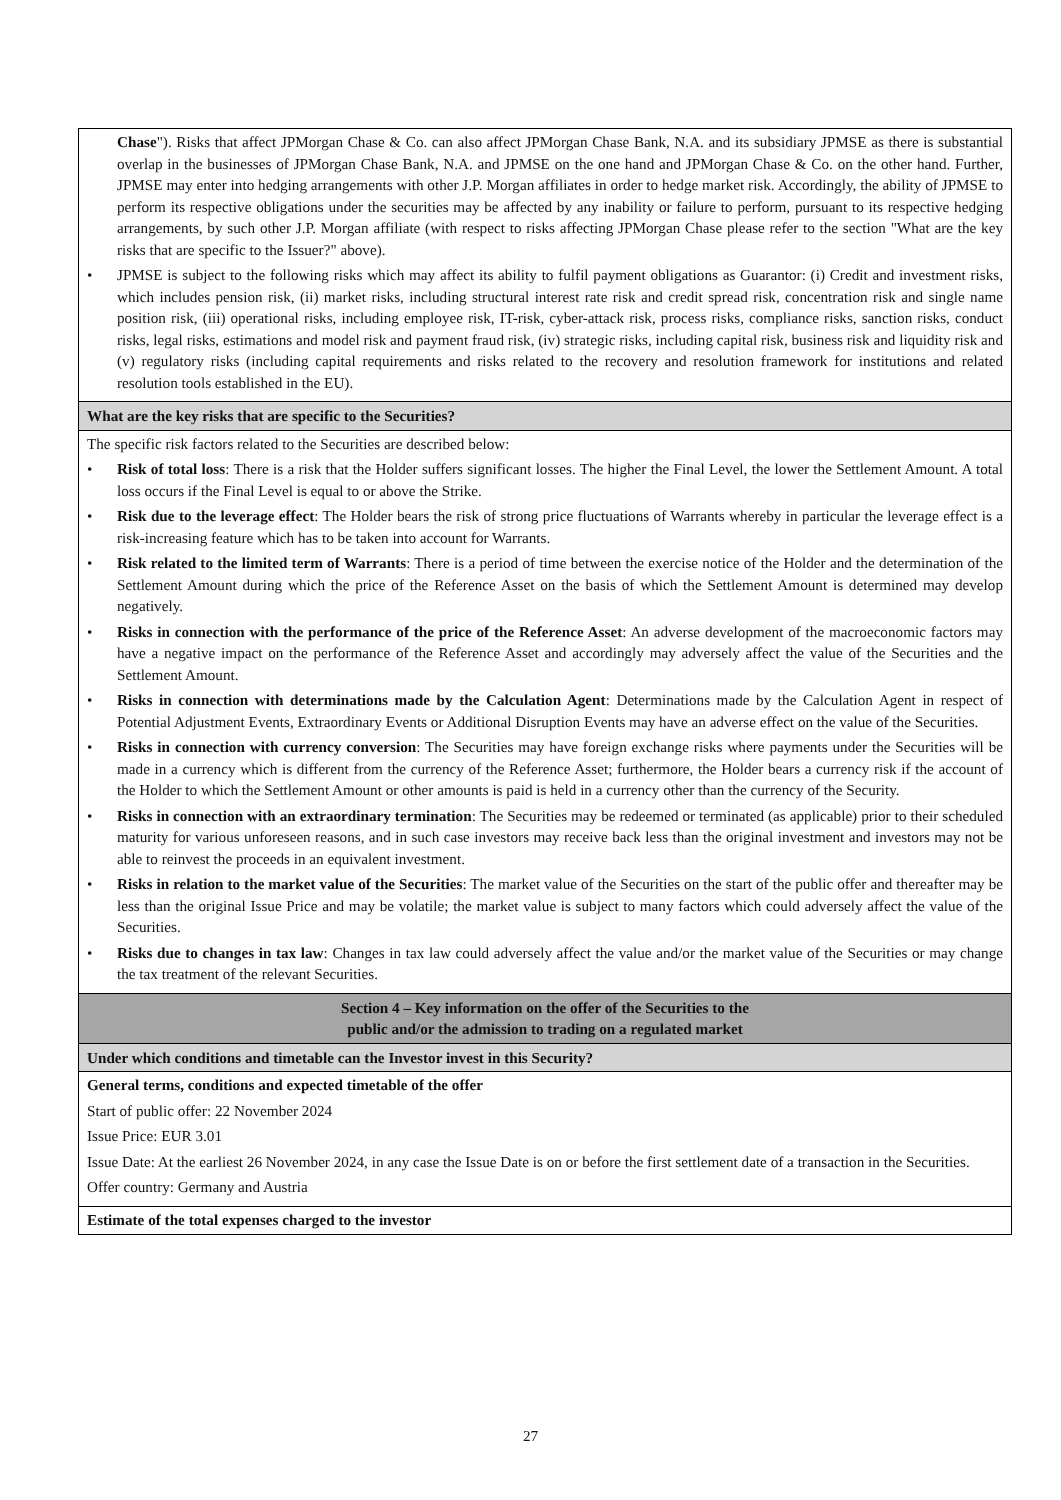Chase"). Risks that affect JPMorgan Chase & Co. can also affect JPMorgan Chase Bank, N.A. and its subsidiary JPMSE as there is substantial overlap in the businesses of JPMorgan Chase Bank, N.A. and JPMSE on the one hand and JPMorgan Chase & Co. on the other hand. Further, JPMSE may enter into hedging arrangements with other J.P. Morgan affiliates in order to hedge market risk. Accordingly, the ability of JPMSE to perform its respective obligations under the securities may be affected by any inability or failure to perform, pursuant to its respective hedging arrangements, by such other J.P. Morgan affiliate (with respect to risks affecting JPMorgan Chase please refer to the section "What are the key risks that are specific to the Issuer?" above).
• JPMSE is subject to the following risks which may affect its ability to fulfil payment obligations as Guarantor: (i) Credit and investment risks, which includes pension risk, (ii) market risks, including structural interest rate risk and credit spread risk, concentration risk and single name position risk, (iii) operational risks, including employee risk, IT-risk, cyber-attack risk, process risks, compliance risks, sanction risks, conduct risks, legal risks, estimations and model risk and payment fraud risk, (iv) strategic risks, including capital risk, business risk and liquidity risk and (v) regulatory risks (including capital requirements and risks related to the recovery and resolution framework for institutions and related resolution tools established in the EU).
What are the key risks that are specific to the Securities?
The specific risk factors related to the Securities are described below:
• Risk of total loss: There is a risk that the Holder suffers significant losses. The higher the Final Level, the lower the Settlement Amount. A total loss occurs if the Final Level is equal to or above the Strike.
• Risk due to the leverage effect: The Holder bears the risk of strong price fluctuations of Warrants whereby in particular the leverage effect is a risk-increasing feature which has to be taken into account for Warrants.
• Risk related to the limited term of Warrants: There is a period of time between the exercise notice of the Holder and the determination of the Settlement Amount during which the price of the Reference Asset on the basis of which the Settlement Amount is determined may develop negatively.
• Risks in connection with the performance of the price of the Reference Asset: An adverse development of the macroeconomic factors may have a negative impact on the performance of the Reference Asset and accordingly may adversely affect the value of the Securities and the Settlement Amount.
• Risks in connection with determinations made by the Calculation Agent: Determinations made by the Calculation Agent in respect of Potential Adjustment Events, Extraordinary Events or Additional Disruption Events may have an adverse effect on the value of the Securities.
• Risks in connection with currency conversion: The Securities may have foreign exchange risks where payments under the Securities will be made in a currency which is different from the currency of the Reference Asset; furthermore, the Holder bears a currency risk if the account of the Holder to which the Settlement Amount or other amounts is paid is held in a currency other than the currency of the Security.
• Risks in connection with an extraordinary termination: The Securities may be redeemed or terminated (as applicable) prior to their scheduled maturity for various unforeseen reasons, and in such case investors may receive back less than the original investment and investors may not be able to reinvest the proceeds in an equivalent investment.
• Risks in relation to the market value of the Securities: The market value of the Securities on the start of the public offer and thereafter may be less than the original Issue Price and may be volatile; the market value is subject to many factors which could adversely affect the value of the Securities.
• Risks due to changes in tax law: Changes in tax law could adversely affect the value and/or the market value of the Securities or may change the tax treatment of the relevant Securities.
Section 4 – Key information on the offer of the Securities to the
public and/or the admission to trading on a regulated market
Under which conditions and timetable can the Investor invest in this Security?
General terms, conditions and expected timetable of the offer
Start of public offer: 22 November 2024
Issue Price: EUR 3.01
Issue Date: At the earliest 26 November 2024, in any case the Issue Date is on or before the first settlement date of a transaction in the Securities.
Offer country: Germany and Austria
Estimate of the total expenses charged to the investor
27